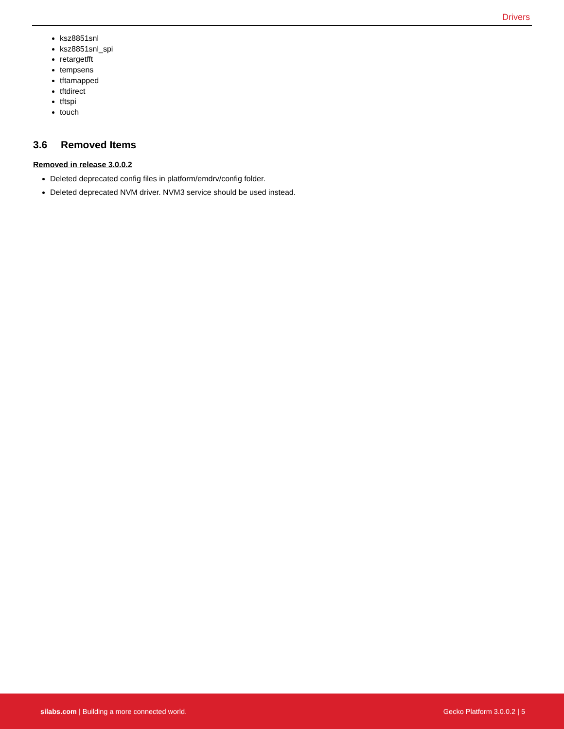Drivers
ksz8851snl
ksz8851snl_spi
retargetfft
tempsens
tftamapped
tftdirect
tftspi
touch
3.6 Removed Items
Removed in release 3.0.0.2
Deleted deprecated config files in platform/emdrv/config folder.
Deleted deprecated NVM driver. NVM3 service should be used instead.
silabs.com | Building a more connected world.
Gecko Platform 3.0.0.2 | 5